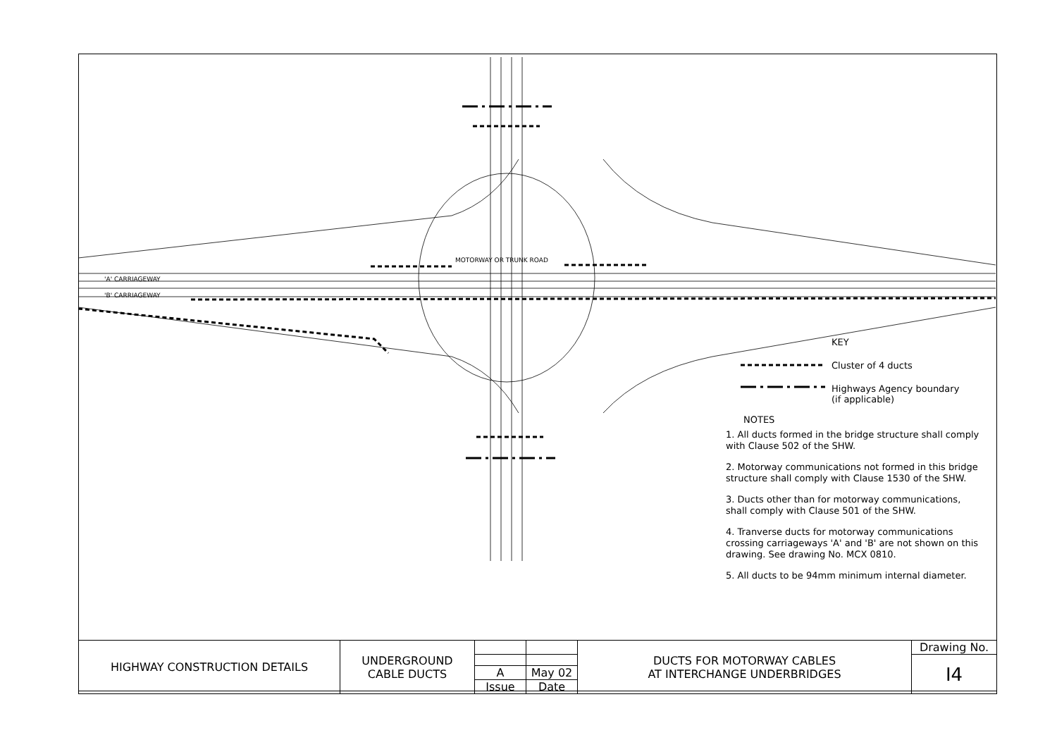MOTORWAY OR TRUNK ROAD
'A' CARRIAGEWAY
'B' CARRIAGEWAY
KEY
Cluster of 4 ducts
Highways Agency boundary
(if applicable)
NOTES
1. All ducts formed in the bridge structure shall comply with Clause 502 of the SHW.
2. Motorway communications not formed in this bridge structure shall comply with Clause 1530 of the SHW.
3. Ducts other than for motorway communications, shall comply with Clause 501 of the SHW.
4. Tranverse ducts for motorway communications crossing carriageways 'A' and 'B' are not shown on this drawing. See drawing No. MCX 0810.
5. All ducts to be 94mm minimum internal diameter.
| HIGHWAY CONSTRUCTION DETAILS | UNDERGROUND CABLE DUCTS | | | DUCTS FOR MOTORWAY CABLES AT INTERCHANGE UNDERBRIDGES | Drawing No. |
| | | | | | I4 |
| | | A | May 02 | | |
| | | Issue | Date | | |